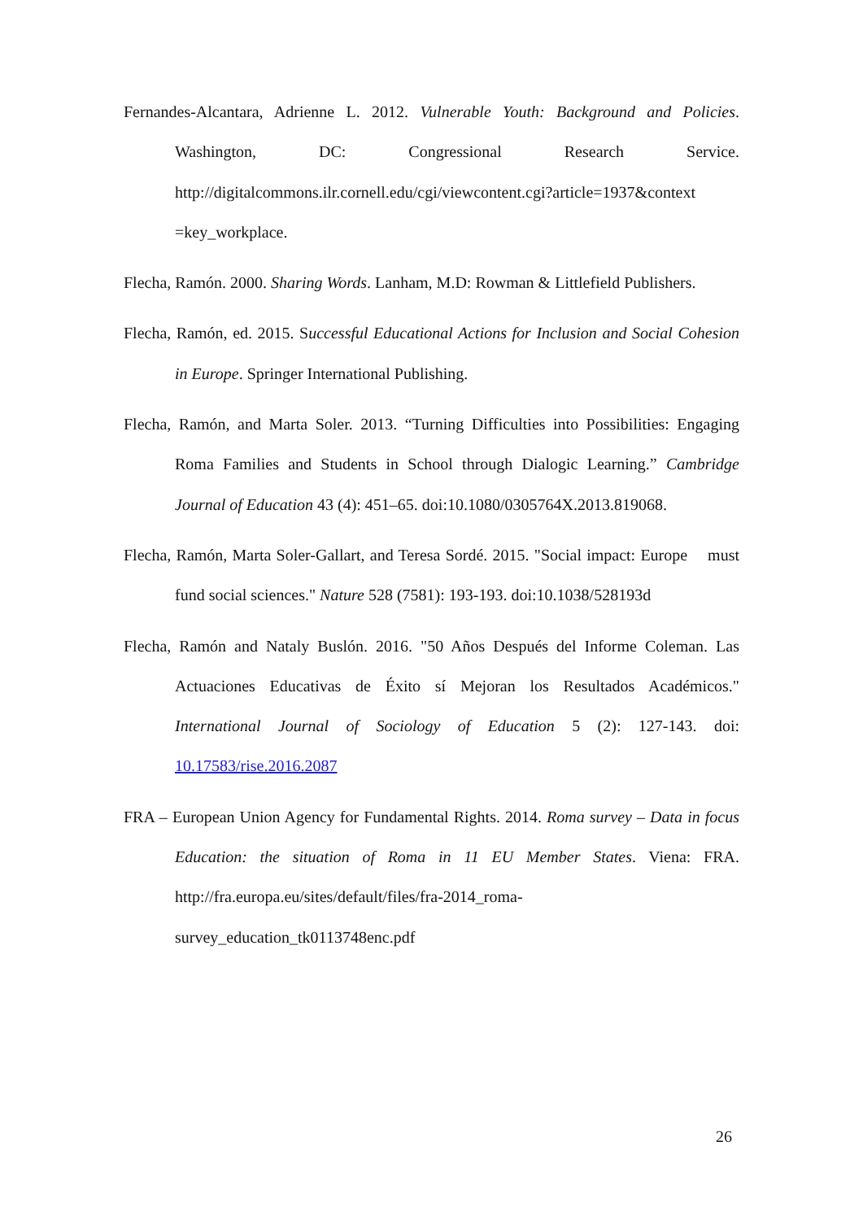Fernandes-Alcantara, Adrienne L. 2012. Vulnerable Youth: Background and Policies. Washington, DC: Congressional Research Service. http://digitalcommons.ilr.cornell.edu/cgi/viewcontent.cgi?article=1937&context =key_workplace.
Flecha, Ramón. 2000. Sharing Words. Lanham, M.D: Rowman & Littlefield Publishers.
Flecha, Ramón, ed. 2015. Successful Educational Actions for Inclusion and Social Cohesion in Europe. Springer International Publishing.
Flecha, Ramón, and Marta Soler. 2013. “Turning Difficulties into Possibilities: Engaging Roma Families and Students in School through Dialogic Learning.” Cambridge Journal of Education 43 (4): 451–65. doi:10.1080/0305764X.2013.819068.
Flecha, Ramón, Marta Soler-Gallart, and Teresa Sordé. 2015. "Social impact: Europe must fund social sciences." Nature 528 (7581): 193-193. doi:10.1038/528193d
Flecha, Ramón and Nataly Buslón. 2016. "50 Años Después del Informe Coleman. Las Actuaciones Educativas de Éxito sí Mejoran los Resultados Académicos." International Journal of Sociology of Education 5 (2): 127-143. doi: 10.17583/rise.2016.2087
FRA – European Union Agency for Fundamental Rights. 2014. Roma survey – Data in focus Education: the situation of Roma in 11 EU Member States. Viena: FRA. http://fra.europa.eu/sites/default/files/fra-2014_roma-
survey_education_tk0113748enc.pdf
26